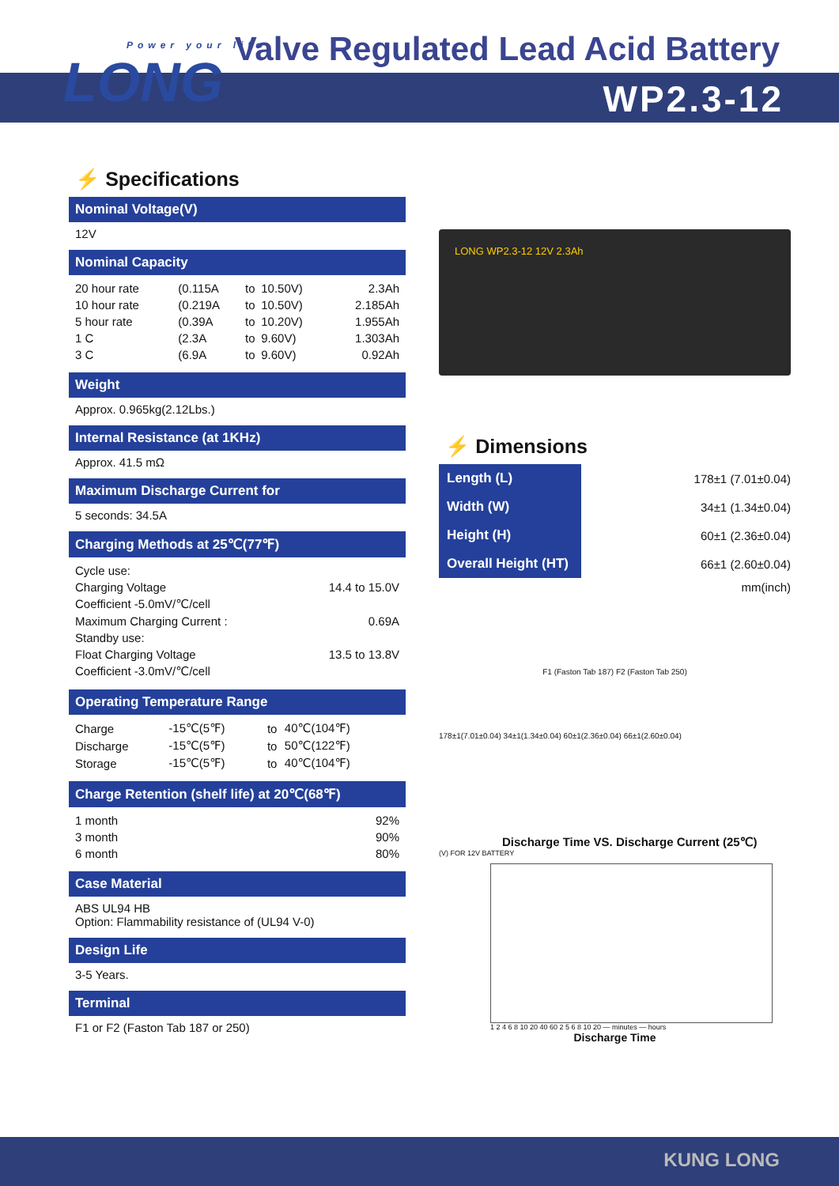Power your life
LONG
Valve Regulated Lead Acid Battery
WP2.3-12
⚡ Specifications
Nominal Voltage(V)
12V
Nominal Capacity
| 20 hour rate | (0.115A | to | 10.50V) | 2.3Ah |
| 10 hour rate | (0.219A | to | 10.50V) | 2.185Ah |
| 5 hour rate | (0.39A | to | 10.20V) | 1.955Ah |
| 1 C | (2.3A | to | 9.60V) | 1.303Ah |
| 3 C | (6.9A | to | 9.60V) | 0.92Ah |
Weight
Approx. 0.965kg(2.12Lbs.)
Internal Resistance (at 1KHz)
Approx. 41.5 mΩ
Maximum Discharge Current for
5 seconds: 34.5A
Charging Methods at 25℃(77℉)
| Cycle use: | |
| Charging Voltage | 14.4 to 15.0V |
| Coefficient -5.0mV/℃/cell | |
| Maximum Charging Current : | 0.69A |
| Standby use: | |
| Float Charging Voltage | 13.5 to 13.8V |
| Coefficient -3.0mV/℃/cell | |
Operating Temperature Range
| Charge | -15℃(5℉) | to | 40℃(104℉) |
| Discharge | -15℃(5℉) | to | 50℃(122℉) |
| Storage | -15℃(5℉) | to | 40℃(104℉) |
Charge Retention (shelf life) at 20℃(68℉)
| 1 month | 92% |
| 3 month | 90% |
| 6 month | 80% |
Case Material
ABS UL94 HB
Option: Flammability resistance of (UL94 V-0)
Design Life
3-5 Years.
Terminal
F1 or F2 (Faston Tab 187 or 250)
LONG WP2.3-12 12V 2.3Ah
⚡ Dimensions
| Length (L) | 178±1 (7.01±0.04) |
| Width (W) | 34±1 (1.34±0.04) |
| Height (H) | 60±1 (2.36±0.04) |
| Overall Height (HT) | 66±1 (2.60±0.04) |
| | mm(inch) |
F1 (Faston Tab 187) F2 (Faston Tab 250)
178±1(7.01±0.04) 34±1(1.34±0.04) 60±1(2.36±0.04) 66±1(2.60±0.04)
Discharge Time VS. Discharge Current (25℃)
(V) FOR 12V BATTERY
1 2 4 6 8 10 20 40 60 2 5 6 8 10 20 — minutes — hours
Discharge Time
KUNG LONG